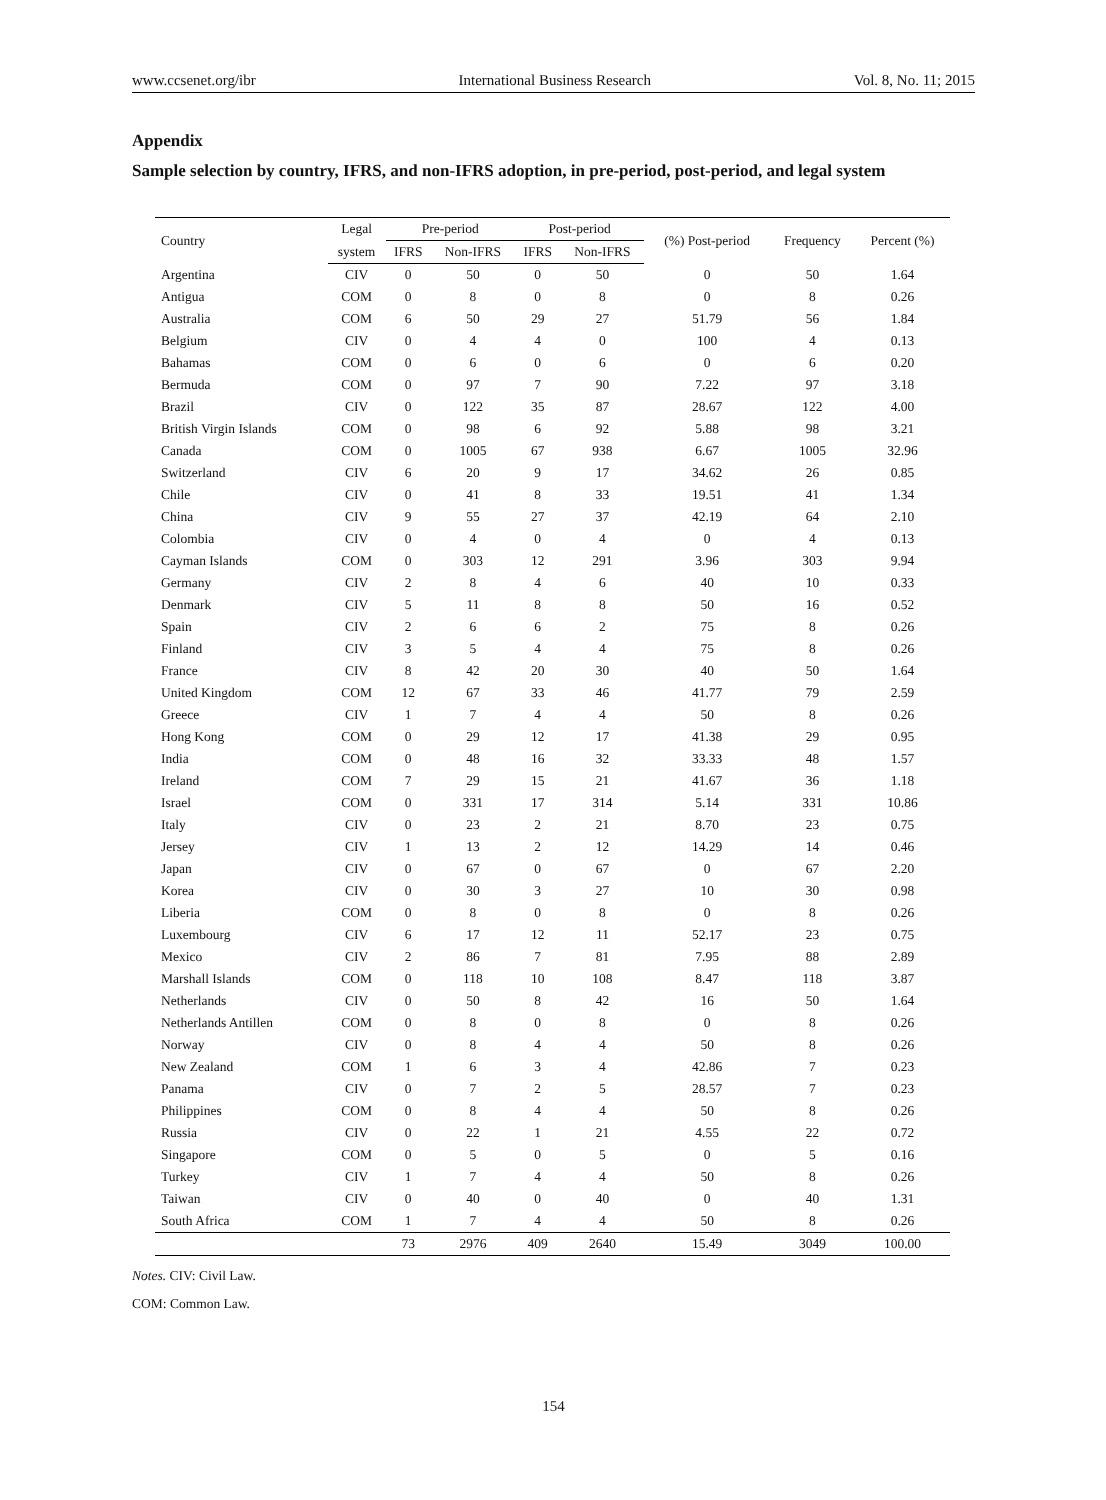www.ccsenet.org/ibr International Business Research Vol. 8, No. 11; 2015
Appendix
Sample selection by country, IFRS, and non-IFRS adoption, in pre-period, post-period, and legal system
| Country | Legal | Pre-period | | Post-period | | (%) Post-period | Frequency | Percent (%) |
| --- | --- | --- | --- | --- | --- | --- | --- | --- |
| | system | IFRS | Non-IFRS | IFRS | Non-IFRS | | | |
| Argentina | CIV | 0 | 50 | 0 | 50 | 0 | 50 | 1.64 |
| Antigua | COM | 0 | 8 | 0 | 8 | 0 | 8 | 0.26 |
| Australia | COM | 6 | 50 | 29 | 27 | 51.79 | 56 | 1.84 |
| Belgium | CIV | 0 | 4 | 4 | 0 | 100 | 4 | 0.13 |
| Bahamas | COM | 0 | 6 | 0 | 6 | 0 | 6 | 0.20 |
| Bermuda | COM | 0 | 97 | 7 | 90 | 7.22 | 97 | 3.18 |
| Brazil | CIV | 0 | 122 | 35 | 87 | 28.67 | 122 | 4.00 |
| British Virgin Islands | COM | 0 | 98 | 6 | 92 | 5.88 | 98 | 3.21 |
| Canada | COM | 0 | 1005 | 67 | 938 | 6.67 | 1005 | 32.96 |
| Switzerland | CIV | 6 | 20 | 9 | 17 | 34.62 | 26 | 0.85 |
| Chile | CIV | 0 | 41 | 8 | 33 | 19.51 | 41 | 1.34 |
| China | CIV | 9 | 55 | 27 | 37 | 42.19 | 64 | 2.10 |
| Colombia | CIV | 0 | 4 | 0 | 4 | 0 | 4 | 0.13 |
| Cayman Islands | COM | 0 | 303 | 12 | 291 | 3.96 | 303 | 9.94 |
| Germany | CIV | 2 | 8 | 4 | 6 | 40 | 10 | 0.33 |
| Denmark | CIV | 5 | 11 | 8 | 8 | 50 | 16 | 0.52 |
| Spain | CIV | 2 | 6 | 6 | 2 | 75 | 8 | 0.26 |
| Finland | CIV | 3 | 5 | 4 | 4 | 75 | 8 | 0.26 |
| France | CIV | 8 | 42 | 20 | 30 | 40 | 50 | 1.64 |
| United Kingdom | COM | 12 | 67 | 33 | 46 | 41.77 | 79 | 2.59 |
| Greece | CIV | 1 | 7 | 4 | 4 | 50 | 8 | 0.26 |
| Hong Kong | COM | 0 | 29 | 12 | 17 | 41.38 | 29 | 0.95 |
| India | COM | 0 | 48 | 16 | 32 | 33.33 | 48 | 1.57 |
| Ireland | COM | 7 | 29 | 15 | 21 | 41.67 | 36 | 1.18 |
| Israel | COM | 0 | 331 | 17 | 314 | 5.14 | 331 | 10.86 |
| Italy | CIV | 0 | 23 | 2 | 21 | 8.70 | 23 | 0.75 |
| Jersey | CIV | 1 | 13 | 2 | 12 | 14.29 | 14 | 0.46 |
| Japan | CIV | 0 | 67 | 0 | 67 | 0 | 67 | 2.20 |
| Korea | CIV | 0 | 30 | 3 | 27 | 10 | 30 | 0.98 |
| Liberia | COM | 0 | 8 | 0 | 8 | 0 | 8 | 0.26 |
| Luxembourg | CIV | 6 | 17 | 12 | 11 | 52.17 | 23 | 0.75 |
| Mexico | CIV | 2 | 86 | 7 | 81 | 7.95 | 88 | 2.89 |
| Marshall Islands | COM | 0 | 118 | 10 | 108 | 8.47 | 118 | 3.87 |
| Netherlands | CIV | 0 | 50 | 8 | 42 | 16 | 50 | 1.64 |
| Netherlands Antillen | COM | 0 | 8 | 0 | 8 | 0 | 8 | 0.26 |
| Norway | CIV | 0 | 8 | 4 | 4 | 50 | 8 | 0.26 |
| New Zealand | COM | 1 | 6 | 3 | 4 | 42.86 | 7 | 0.23 |
| Panama | CIV | 0 | 7 | 2 | 5 | 28.57 | 7 | 0.23 |
| Philippines | COM | 0 | 8 | 4 | 4 | 50 | 8 | 0.26 |
| Russia | CIV | 0 | 22 | 1 | 21 | 4.55 | 22 | 0.72 |
| Singapore | COM | 0 | 5 | 0 | 5 | 0 | 5 | 0.16 |
| Turkey | CIV | 1 | 7 | 4 | 4 | 50 | 8 | 0.26 |
| Taiwan | CIV | 0 | 40 | 0 | 40 | 0 | 40 | 1.31 |
| South Africa | COM | 1 | 7 | 4 | 4 | 50 | 8 | 0.26 |
| | | 73 | 2976 | 409 | 2640 | 15.49 | 3049 | 100.00 |
Notes. CIV: Civil Law.
COM: Common Law.
154